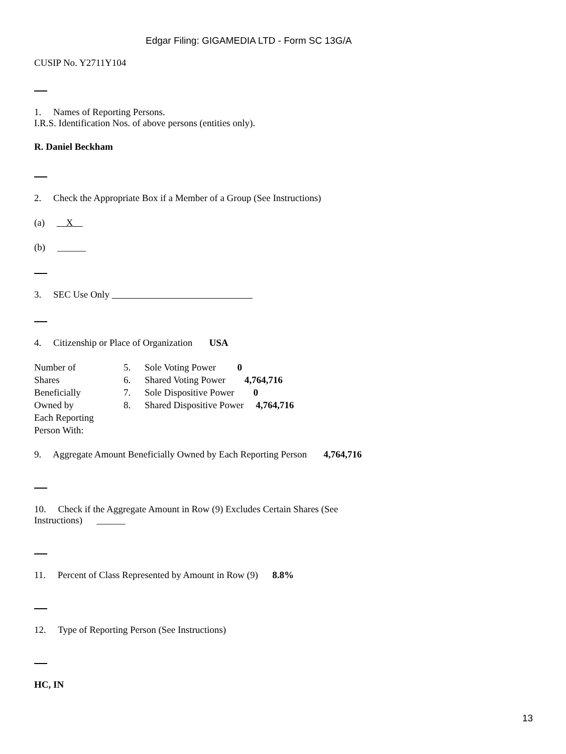Edgar Filing: GIGAMEDIA LTD - Form SC 13G/A
CUSIP No. Y2711Y104
1. Names of Reporting Persons.
I.R.S. Identification Nos. of above persons (entities only).
R. Daniel Beckham
2. Check the Appropriate Box if a Member of a Group (See Instructions)
(a) X
(b) ______
3. SEC Use Only
4. Citizenship or Place of Organization USA
| Number of | 5. | Sole Voting Power 0 |
| Shares | 6. | Shared Voting Power 4,764,716 |
| Beneficially | 7. | Sole Dispositive Power 0 |
| Owned by | 8. | Shared Dispositive Power 4,764,716 |
| Each Reporting | | |
| Person With: | | |
9. Aggregate Amount Beneficially Owned by Each Reporting Person 4,764,716
10. Check if the Aggregate Amount in Row (9) Excludes Certain Shares (See
Instructions) ______
11. Percent of Class Represented by Amount in Row (9) 8.8%
12. Type of Reporting Person (See Instructions)
HC, IN
13